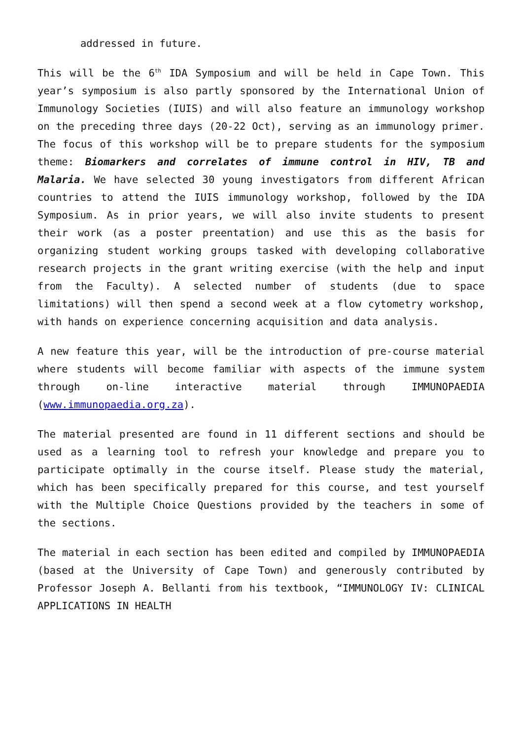addressed in future.
This will be the 6<sup>th</sup> IDA Symposium and will be held in Cape Town. This year’s symposium is also partly sponsored by the International Union of Immunology Societies (IUIS) and will also feature an immunology workshop on the preceding three days (20-22 Oct), serving as an immunology primer. The focus of this workshop will be to prepare students for the symposium theme: Biomarkers and correlates of immune control in HIV, TB and Malaria. We have selected 30 young investigators from different African countries to attend the IUIS immunology workshop, followed by the IDA Symposium. As in prior years, we will also invite students to present their work (as a poster preentation) and use this as the basis for organizing student working groups tasked with developing collaborative research projects in the grant writing exercise (with the help and input from the Faculty). A selected number of students (due to space limitations) will then spend a second week at a flow cytometry workshop, with hands on experience concerning acquisition and data analysis.
A new feature this year, will be the introduction of pre-course material where students will become familiar with aspects of the immune system through on-line interactive material through IMMUNOPAEDIA (www.immunopaedia.org.za).
The material presented are found in 11 different sections and should be used as a learning tool to refresh your knowledge and prepare you to participate optimally in the course itself. Please study the material, which has been specifically prepared for this course, and test yourself with the Multiple Choice Questions provided by the teachers in some of the sections.
The material in each section has been edited and compiled by IMMUNOPAEDIA (based at the University of Cape Town) and generously contributed by Professor Joseph A. Bellanti from his textbook, “IMMUNOLOGY IV: CLINICAL APPLICATIONS IN HEALTH